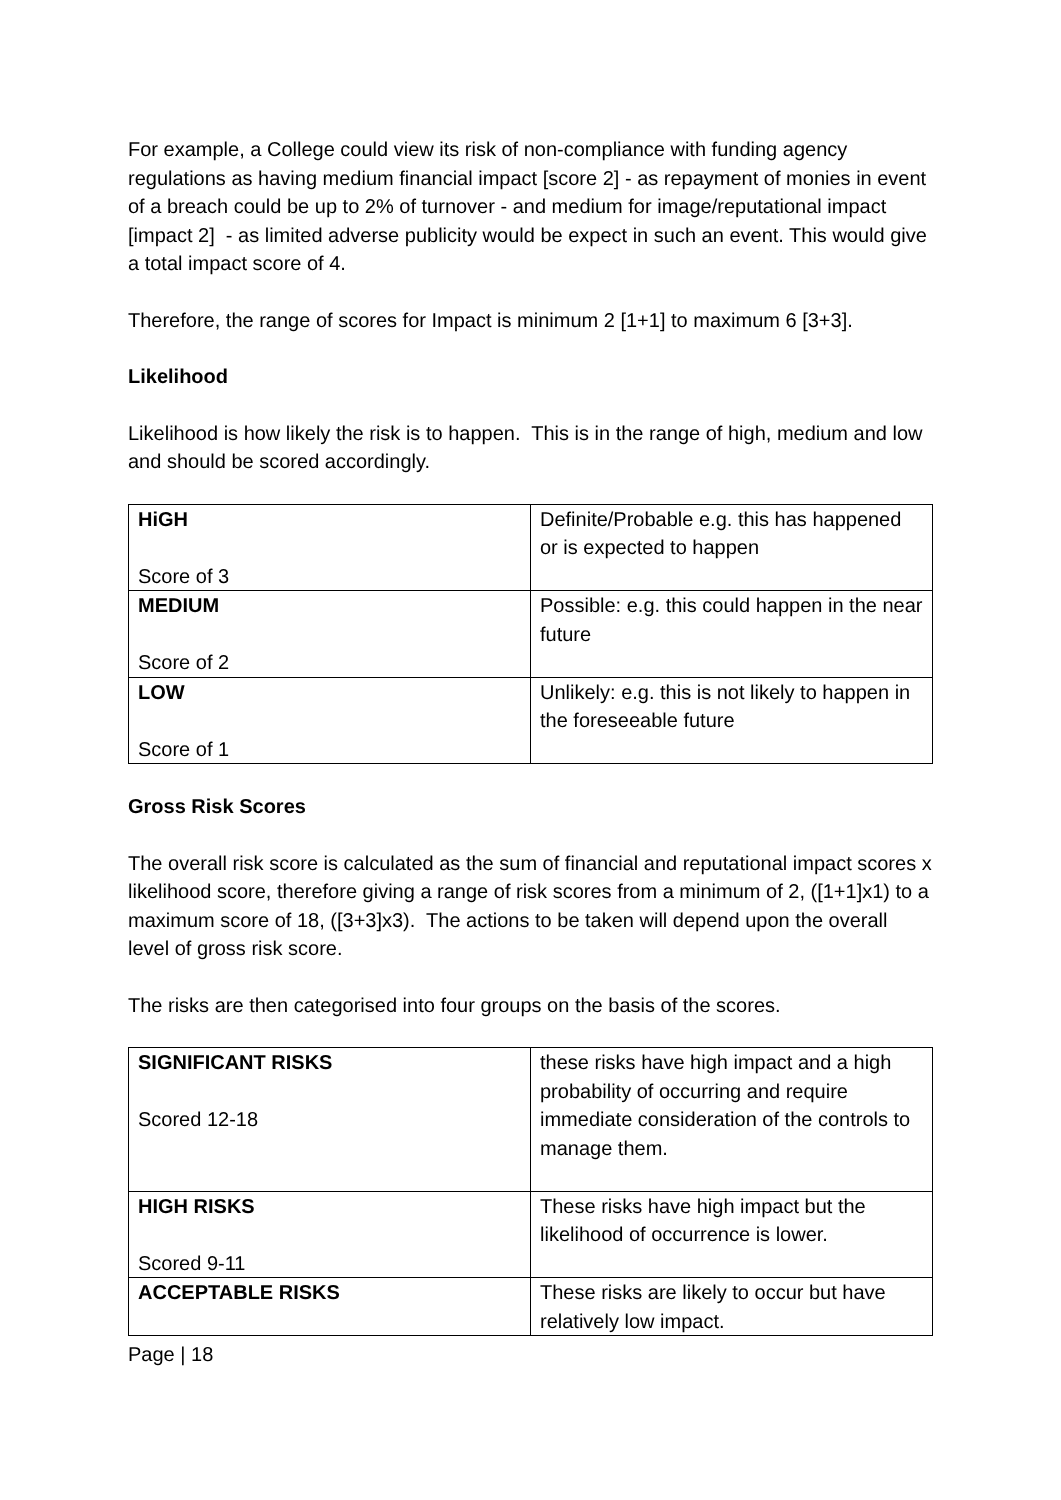For example, a College could view its risk of non-compliance with funding agency regulations as having medium financial impact [score 2] - as repayment of monies in event of a breach could be up to 2% of turnover - and medium for image/reputational impact [impact 2] - as limited adverse publicity would be expect in such an event. This would give a total impact score of 4.
Therefore, the range of scores for Impact is minimum 2 [1+1] to maximum 6 [3+3].
Likelihood
Likelihood is how likely the risk is to happen. This is in the range of high, medium and low and should be scored accordingly.
| HiGH Score of 3 | Definite/Probable e.g. this has happened or is expected to happen |
| MEDIUM Score of 2 | Possible: e.g. this could happen in the near future |
| LOW Score of 1 | Unlikely: e.g. this is not likely to happen in the foreseeable future |
Gross Risk Scores
The overall risk score is calculated as the sum of financial and reputational impact scores x likelihood score, therefore giving a range of risk scores from a minimum of 2, ([1+1]x1) to a maximum score of 18, ([3+3]x3). The actions to be taken will depend upon the overall level of gross risk score.
The risks are then categorised into four groups on the basis of the scores.
| SIGNIFICANT RISKS Scored 12-18 | these risks have high impact and a high probability of occurring and require immediate consideration of the controls to manage them. |
| HIGH RISKS Scored 9-11 | These risks have high impact but the likelihood of occurrence is lower. |
| ACCEPTABLE RISKS | These risks are likely to occur but have relatively low impact. |
Page | 18